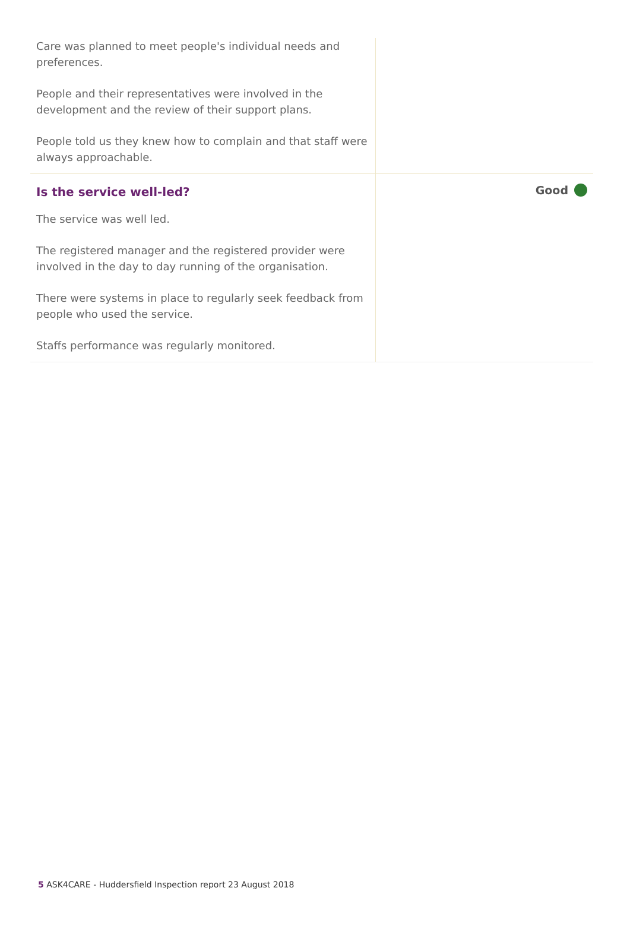Care was planned to meet people's individual needs and preferences.
People and their representatives were involved in the development and the review of their support plans.
People told us they knew how to complain and that staff were always approachable.
Is the service well-led?
The service was well led.
The registered manager and the registered provider were involved in the day to day running of the organisation.
There were systems in place to regularly seek feedback from people who used the service.
Staffs performance was regularly monitored.
Good
5 ASK4CARE - Huddersfield Inspection report 23 August 2018